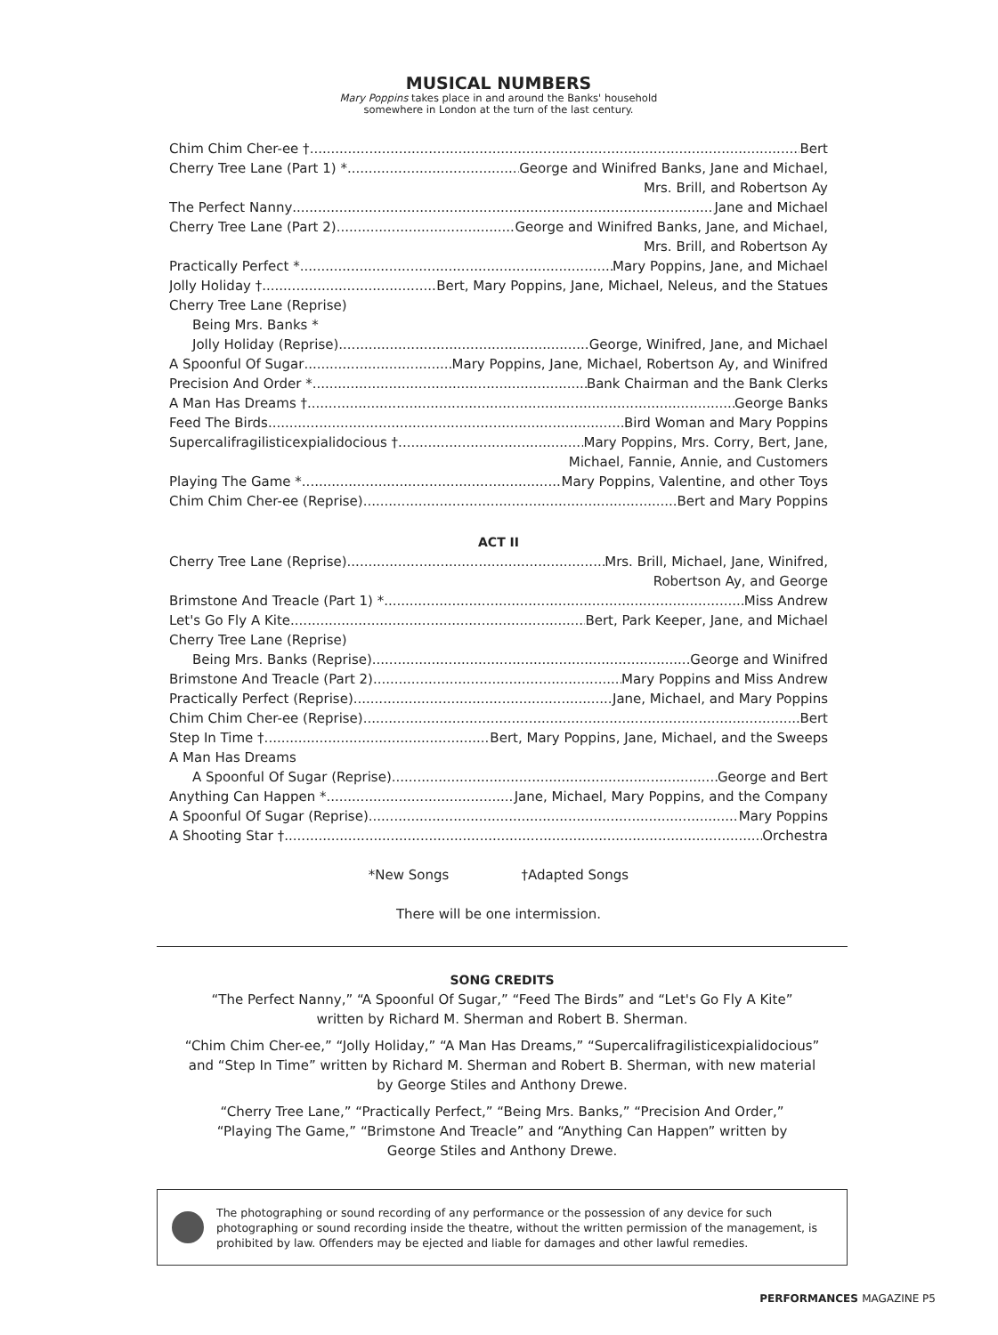MUSICAL NUMBERS
Mary Poppins takes place in and around the Banks' household
somewhere in London at the turn of the last century.
Chim Chim Cher-ee † Bert
Cherry Tree Lane (Part 1) * George and Winifred Banks, Jane and Michael,
Mrs. Brill, and Robertson Ay
The Perfect Nanny Jane and Michael
Cherry Tree Lane (Part 2) George and Winifred Banks, Jane, and Michael,
Mrs. Brill, and Robertson Ay
Practically Perfect * Mary Poppins, Jane, and Michael
Jolly Holiday † Bert, Mary Poppins, Jane, Michael, Neleus, and the Statues
Cherry Tree Lane (Reprise)
Being Mrs. Banks *
Jolly Holiday (Reprise) George, Winifred, Jane, and Michael
A Spoonful Of Sugar Mary Poppins, Jane, Michael, Robertson Ay, and Winifred
Precision And Order * Bank Chairman and the Bank Clerks
A Man Has Dreams † George Banks
Feed The Birds Bird Woman and Mary Poppins
Supercalifragilisticexpialidocious † Mary Poppins, Mrs. Corry, Bert, Jane,
Michael, Fannie, Annie, and Customers
Playing The Game * Mary Poppins, Valentine, and other Toys
Chim Chim Cher-ee (Reprise) Bert and Mary Poppins
ACT II
Cherry Tree Lane (Reprise) Mrs. Brill, Michael, Jane, Winifred,
Robertson Ay, and George
Brimstone And Treacle (Part 1) * Miss Andrew
Let's Go Fly A Kite Bert, Park Keeper, Jane, and Michael
Cherry Tree Lane (Reprise)
Being Mrs. Banks (Reprise) George and Winifred
Brimstone And Treacle (Part 2) Mary Poppins and Miss Andrew
Practically Perfect (Reprise) Jane, Michael, and Mary Poppins
Chim Chim Cher-ee (Reprise) Bert
Step In Time † Bert, Mary Poppins, Jane, Michael, and the Sweeps
A Man Has Dreams
A Spoonful Of Sugar (Reprise) George and Bert
Anything Can Happen * Jane, Michael, Mary Poppins, and the Company
A Spoonful Of Sugar (Reprise) Mary Poppins
A Shooting Star † Orchestra
*New Songs †Adapted Songs
There will be one intermission.
SONG CREDITS
“The Perfect Nanny,” “A Spoonful Of Sugar,” “Feed The Birds” and “Let's Go Fly A Kite”
written by Richard M. Sherman and Robert B. Sherman.
“Chim Chim Cher-ee,” “Jolly Holiday,” “A Man Has Dreams,” “Supercalifragilisticexpialidocious”
and “Step In Time” written by Richard M. Sherman and Robert B. Sherman, with new material
by George Stiles and Anthony Drewe.
“Cherry Tree Lane,” “Practically Perfect,” “Being Mrs. Banks,” “Precision And Order,”
“Playing The Game,” “Brimstone And Treacle” and “Anything Can Happen” written by
George Stiles and Anthony Drewe.
The photographing or sound recording of any performance or the possession of any device for such photographing or sound recording inside the theatre, without the written permission of the management, is prohibited by law. Offenders may be ejected and liable for damages and other lawful remedies.
PERFORMANCES MAGAZINE P5